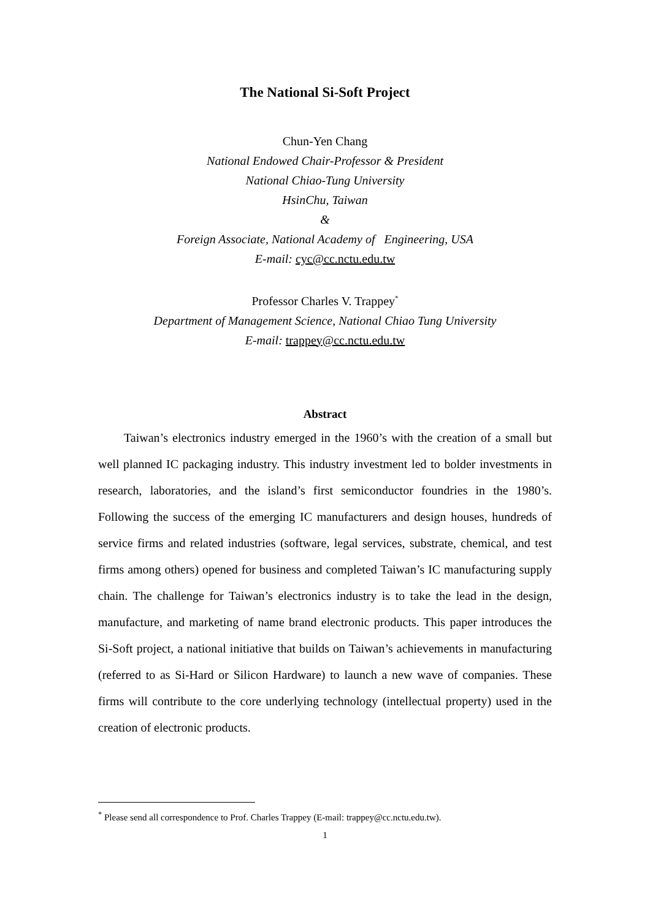The National Si-Soft Project
Chun-Yen Chang
National Endowed Chair-Professor & President
National Chiao-Tung University
HsinChu, Taiwan
&
Foreign Associate, National Academy of Engineering, USA
E-mail: cyc@cc.nctu.edu.tw
Professor Charles V. Trappey<sup>*</sup>
Department of Management Science, National Chiao Tung University
E-mail: trappey@cc.nctu.edu.tw
Abstract
Taiwan’s electronics industry emerged in the 1960’s with the creation of a small but well planned IC packaging industry. This industry investment led to bolder investments in research, laboratories, and the island’s first semiconductor foundries in the 1980’s. Following the success of the emerging IC manufacturers and design houses, hundreds of service firms and related industries (software, legal services, substrate, chemical, and test firms among others) opened for business and completed Taiwan’s IC manufacturing supply chain. The challenge for Taiwan’s electronics industry is to take the lead in the design, manufacture, and marketing of name brand electronic products. This paper introduces the Si-Soft project, a national initiative that builds on Taiwan’s achievements in manufacturing (referred to as Si-Hard or Silicon Hardware) to launch a new wave of companies. These firms will contribute to the core underlying technology (intellectual property) used in the creation of electronic products.
<sup>*</sup> Please send all correspondence to Prof. Charles Trappey (E-mail: trappey@cc.nctu.edu.tw).
1